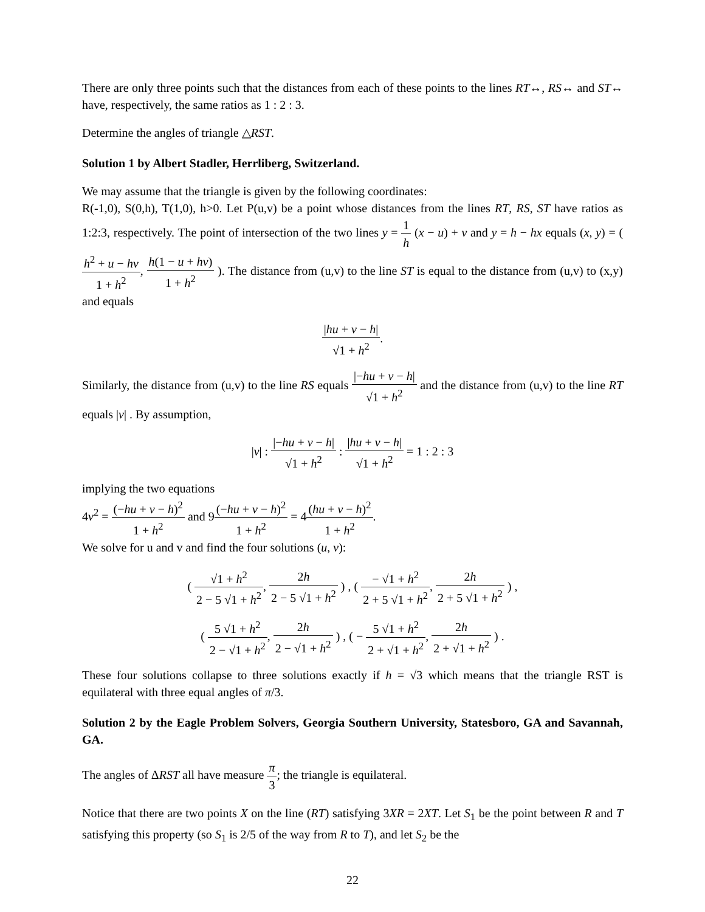There are only three points such that the distances from each of these points to the lines RT↔, RS↔ and ST↔ have, respectively, the same ratios as 1 : 2 : 3.
Determine the angles of triangle △RST.
Solution 1 by Albert Stadler, Herrliberg, Switzerland.
We may assume that the triangle is given by the following coordinates:
R(-1,0), S(0,h), T(1,0), h>0. Let P(u,v) be a point whose distances from the lines RT, RS, ST have ratios as 1:2:3, respectively. The point of intersection of the two lines y = 1 h (x − u) + v and y = h − hx equals (x, y) = ( h<sup>2</sup> + u − hv 1 + h<sup>2</sup>, h(1 − u + hv) 1 + h<sup>2</sup> ). The distance from (u,v) to the line ST is equal to the distance from (u,v) to (x,y) and equals
|hu + v − h| √1 + h<sup>2</sup>.
Similarly, the distance from (u,v) to the line RS equals |−hu + v − h| √1 + h<sup>2</sup> and the distance from (u,v) to the line RT equals |v| . By assumption,
|v| : |−hu + v − h| √1 + h<sup>2</sup> : |hu + v − h| √1 + h<sup>2</sup> = 1 : 2 : 3
implying the two equations
4v<sup>2</sup> = (−hu + v − h)<sup>2</sup> 1 + h<sup>2</sup> and 9(−hu + v − h)<sup>2</sup> 1 + h<sup>2</sup> = 4(hu + v − h)<sup>2</sup> 1 + h<sup>2</sup>.
We solve for u and v and find the four solutions (u, v):
( √1 + h<sup>2</sup> 2 − 5 √1 + h<sup>2</sup>, 2h 2 − 5 √1 + h<sup>2</sup> ) , ( − √1 + h<sup>2</sup> 2 + 5 √1 + h<sup>2</sup>, 2h 2 + 5 √1 + h<sup>2</sup> ) ,
( 5 √1 + h<sup>2</sup> 2 − √1 + h<sup>2</sup>, 2h 2 − √1 + h<sup>2</sup> ) , ( − 5 √1 + h<sup>2</sup> 2 + √1 + h<sup>2</sup>, 2h 2 + √1 + h<sup>2</sup> ) .
These four solutions collapse to three solutions exactly if h = √3 which means that the triangle RST is equilateral with three equal angles of π/3.
Solution 2 by the Eagle Problem Solvers, Georgia Southern University, Statesboro, GA and Savannah, GA.
The angles of ΔRST all have measure π 3; the triangle is equilateral.
Notice that there are two points X on the line (RT) satisfying 3XR = 2XT. Let S<sub>1</sub> be the point between R and T satisfying this property (so S<sub>1</sub> is 2/5 of the way from R to T), and let S<sub>2</sub> be the
22